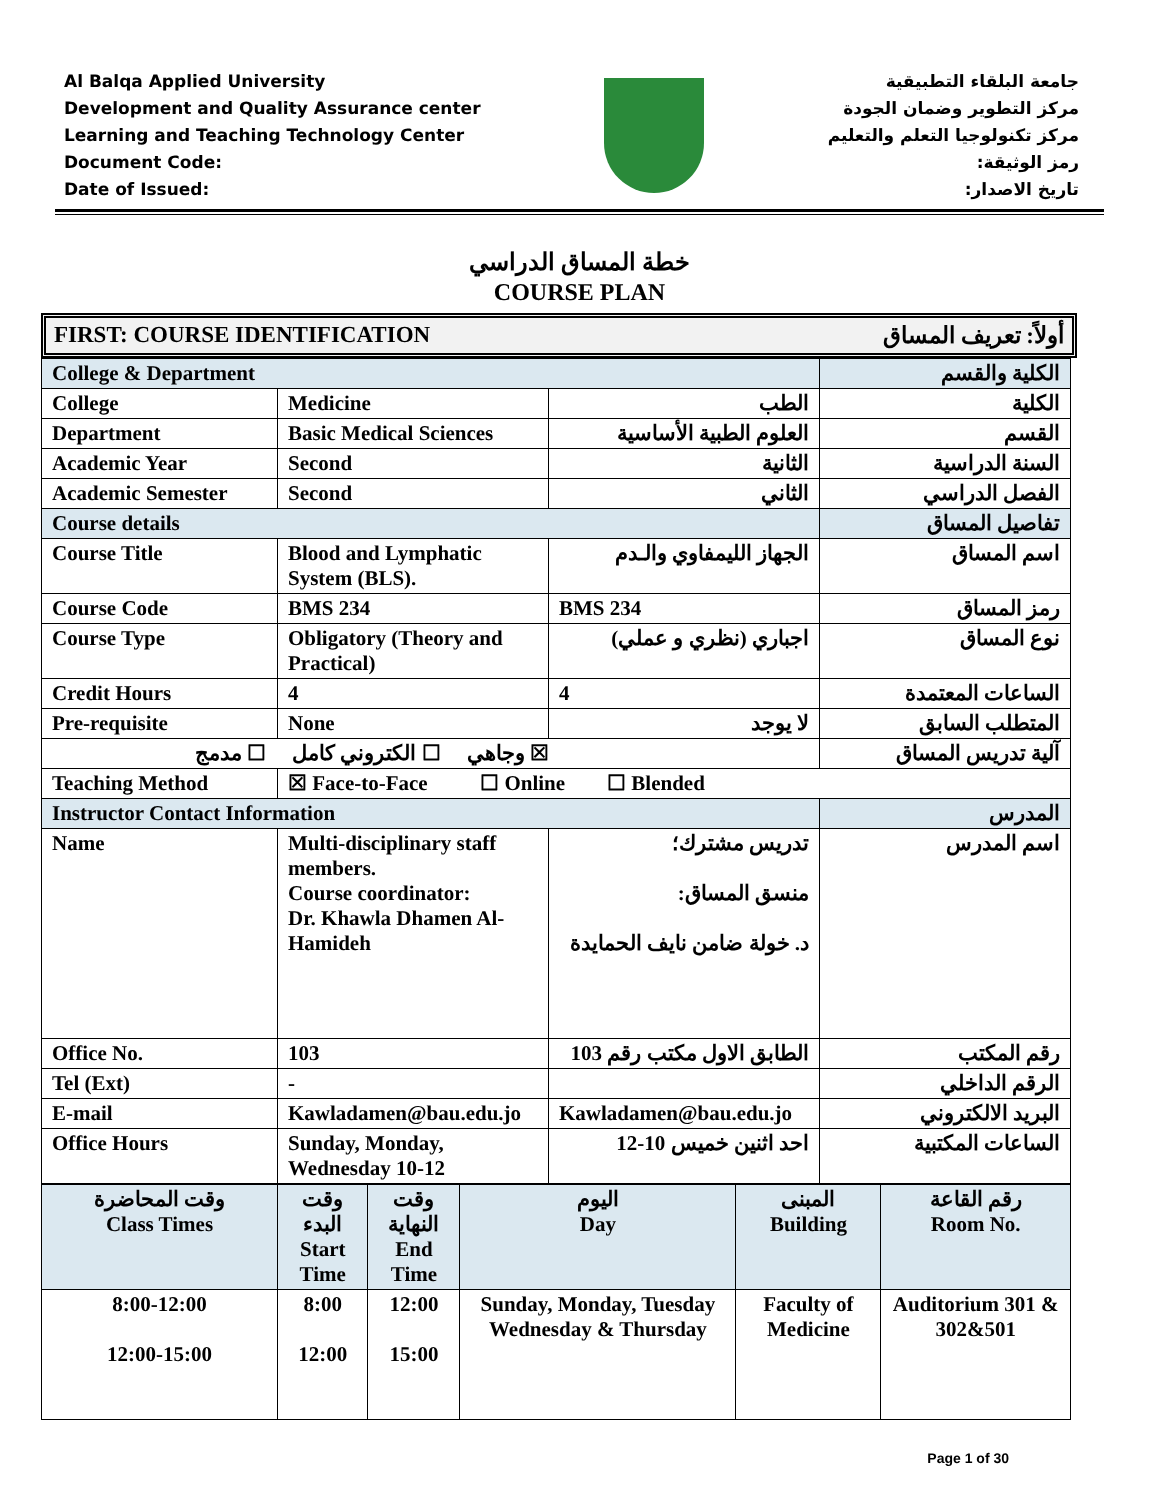Al Balqa Applied University
Development and Quality Assurance center
Learning and Teaching Technology Center
Document Code:
Date of Issued:
جامعة البلقاء التطبيقية
مركز التطوير وضمان الجودة
مركز تكنولوجيا التعلم والتعليم
رمز الوثيقة:
تاريخ الاصدار:
خطة المساق الدراسي
COURSE PLAN
FIRST: COURSE IDENTIFICATION أولاً: تعريف المساق
| College & Department | | | الكلية والقسم |
| College | Medicine | الطب | الكلية |
| Department | Basic Medical Sciences | العلوم الطبية الأساسية | القسم |
| Academic Year | Second | الثانية | السنة الدراسية |
| Academic Semester | Second | الثاني | الفصل الدراسي |
| Course details | | | تفاصيل المساق |
| Course Title | Blood and Lymphatic System (BLS). | الجهاز الليمفاوي والـدم | اسم المساق |
| Course Code | BMS 234 | BMS 234 | رمز المساق |
| Course Type | Obligatory (Theory and Practical) | اجباري (نظري و عملي) | نوع المساق |
| Credit Hours | 4 | 4 | الساعات المعتمدة |
| Pre-requisite | None | لا يوجد | المتطلب السابق |
| ☒ وجاهي ☐ الكتروني كامل ☐ مدمج | | | آلية تدريس المساق |
| Teaching Method | ☒ Face-to-Face ☐ Online ☐ Blended | | |
| Instructor Contact Information | | | المدرس |
| Name | Multi-disciplinary staff members. Course coordinator: Dr. Khawla Dhamen Al-Hamideh | تدريس مشترك؛ منسق المساق: د. خولة ضامن نايف الحمايدة | اسم المدرس |
| Office No. | 103 | الطابق الاول مكتب رقم 103 | رقم المكتب |
| Tel (Ext) | - | | الرقم الداخلي |
| E-mail | Kawladamen@bau.edu.jo | Kawladamen@bau.edu.jo | البريد الالكتروني |
| Office Hours | Sunday, Monday, Wednesday 10-12 | احد اثنين خميس 10-12 | الساعات المكتبية |
| وقت المحاضرة Class Times | وقت البدء Start Time | وقت النهاية End Time | اليوم Day | المبنى Building | رقم القاعة Room No. |
| 8:00-12:00 12:00-15:00 | 8:00 12:00 | 12:00 15:00 | Sunday, Monday, Tuesday Wednesday & Thursday | Faculty of Medicine | Auditorium 301 & 302&501 |
Page 1 of 30